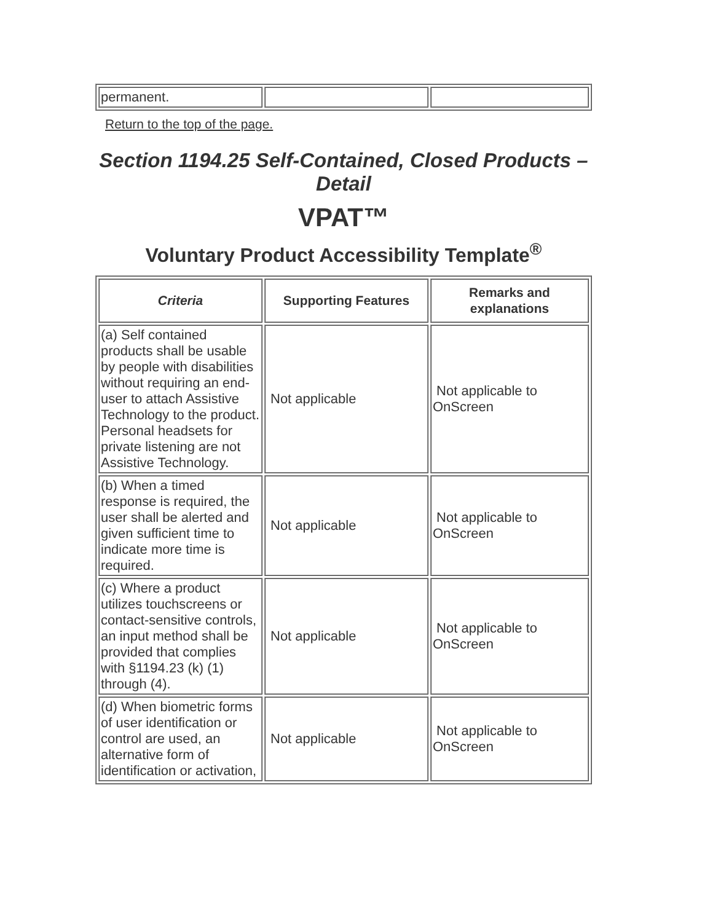| permanent. | | |
Return to the top of the page.
Section 1194.25 Self-Contained, Closed Products – Detail
VPAT™
Voluntary Product Accessibility Template<sup>®</sup>
| Criteria | Supporting Features | Remarks and explanations |
| --- | --- | --- |
| (a) Self contained products shall be usable by people with disabilities without requiring an end-user to attach Assistive Technology to the product. Personal headsets for private listening are not Assistive Technology. | Not applicable | Not applicable to OnScreen |
| (b) When a timed response is required, the user shall be alerted and given sufficient time to indicate more time is required. | Not applicable | Not applicable to OnScreen |
| (c) Where a product utilizes touchscreens or contact-sensitive controls, an input method shall be provided that complies with §1194.23 (k) (1) through (4). | Not applicable | Not applicable to OnScreen |
| (d) When biometric forms of user identification or control are used, an alternative form of identification or activation, | Not applicable | Not applicable to OnScreen |